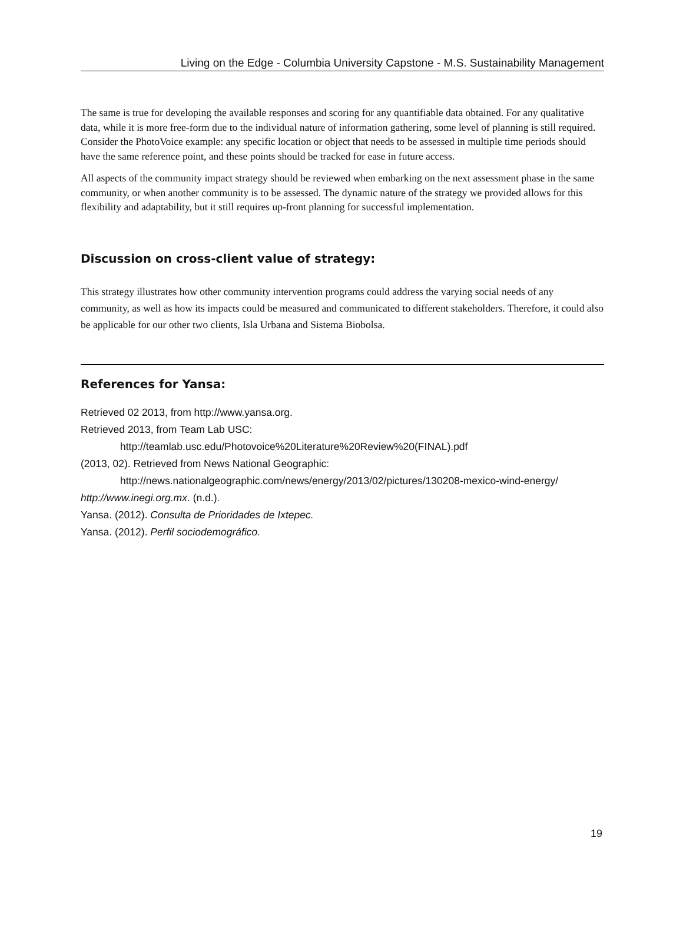Living on the Edge - Columbia University Capstone - M.S. Sustainability Management
The same is true for developing the available responses and scoring for any quantifiable data obtained. For any qualitative data, while it is more free-form due to the individual nature of information gathering, some level of planning is still required. Consider the PhotoVoice example: any specific location or object that needs to be assessed in multiple time periods should have the same reference point, and these points should be tracked for ease in future access.
All aspects of the community impact strategy should be reviewed when embarking on the next assessment phase in the same community, or when another community is to be assessed. The dynamic nature of the strategy we provided allows for this flexibility and adaptability, but it still requires up-front planning for successful implementation.
Discussion on cross-client value of strategy:
This strategy illustrates how other community intervention programs could address the varying social needs of any community, as well as how its impacts could be measured and communicated to different stakeholders. Therefore, it could also be applicable for our other two clients, Isla Urbana and Sistema Biobolsa.
References for Yansa:
Retrieved 02 2013, from http://www.yansa.org.
Retrieved 2013, from Team Lab USC:
http://teamlab.usc.edu/Photovoice%20Literature%20Review%20(FINAL).pdf
(2013, 02). Retrieved from News National Geographic:
http://news.nationalgeographic.com/news/energy/2013/02/pictures/130208-mexico-wind-energy/
http://www.inegi.org.mx. (n.d.).
Yansa. (2012). Consulta de Prioridades de Ixtepec.
Yansa. (2012). Perfil sociodemográfico.
19